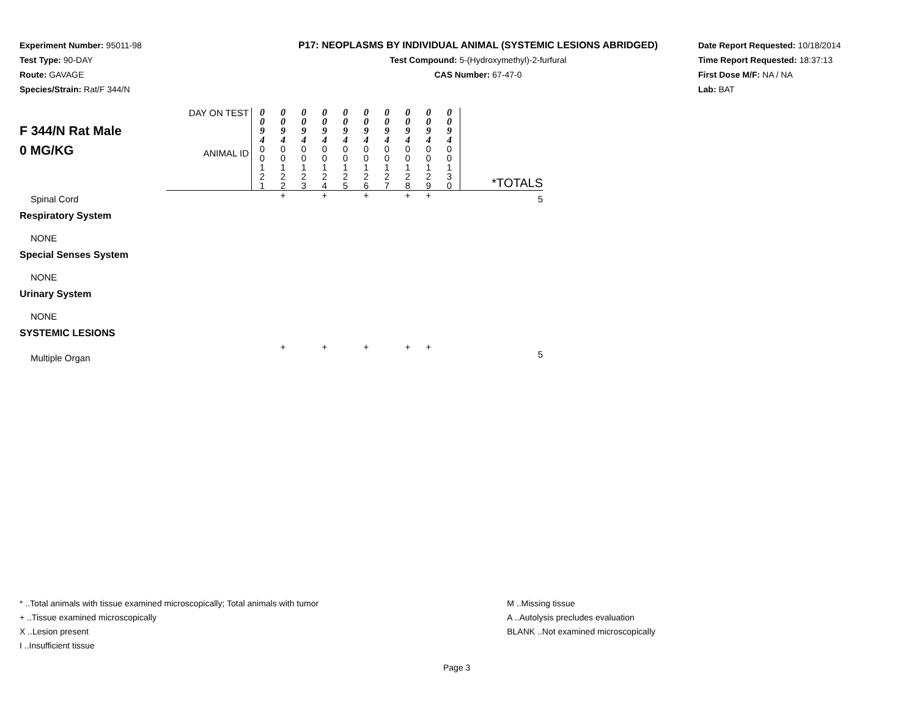Experiment Number: 95011-98
Test Type: 90-DAY
Route: GAVAGE
Species/Strain: Rat/F 344/N
P17: NEOPLASMS BY INDIVIDUAL ANIMAL (SYSTEMIC LESIONS ABRIDGED)
Test Compound: 5-(Hydroxymethyl)-2-furfural
CAS Number: 67-47-0
Date Report Requested: 10/18/2014
Time Report Requested: 18:37:13
First Dose M/F: NA / NA
Lab: BAT
| F 344/N Rat Male 0 MG/KG | DAY ON TEST | 0 0 9 4 | 0 0 9 4 | 0 0 9 4 | 0 0 9 4 | 0 0 9 4 | 0 0 9 4 | 0 0 9 4 | 0 0 9 4 | 0 0 9 4 | 0 0 9 4 | |
| | ANIMAL ID | 0 0 1 2 1 | 0 0 1 2 2 | 0 0 1 2 3 | 0 0 1 2 4 | 0 0 1 2 5 | 0 0 1 2 6 | 0 0 1 2 7 | 0 0 1 2 8 | 0 0 1 2 9 | 0 0 1 3 0 | *TOTALS |
| Spinal Cord | | | + | | + | | + | | + | + | | 5 |
| Respiratory System | | | | | | | | | | | | |
| NONE | | | | | | | | | | | | |
| Special Senses System | | | | | | | | | | | | |
| NONE | | | | | | | | | | | | |
| Urinary System | | | | | | | | | | | | |
| NONE | | | | | | | | | | | | |
| SYSTEMIC LESIONS | | | | | | | | | | | | |
| Multiple Organ | | | + | | + | | + | | + | + | | 5 |
* ..Total animals with tissue examined microscopically; Total animals with tumor
+ ..Tissue examined microscopically
X ..Lesion present
I ..Insufficient tissue
M ..Missing tissue
A ..Autolysis precludes evaluation
BLANK ..Not examined microscopically
Page 3